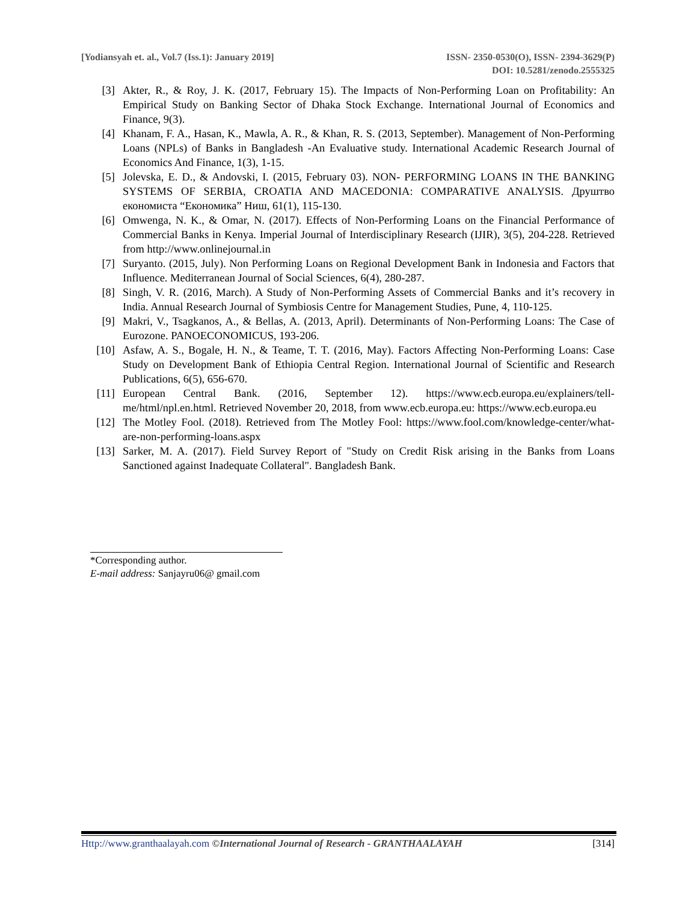[Yodiansyah et. al., Vol.7 (Iss.1): January 2019] ISSN- 2350-0530(O), ISSN- 2394-3629(P)
DOI: 10.5281/zenodo.2555325
[3] Akter, R., & Roy, J. K. (2017, February 15). The Impacts of Non-Performing Loan on Profitability: An Empirical Study on Banking Sector of Dhaka Stock Exchange. International Journal of Economics and Finance, 9(3).
[4] Khanam, F. A., Hasan, K., Mawla, A. R., & Khan, R. S. (2013, September). Management of Non-Performing Loans (NPLs) of Banks in Bangladesh -An Evaluative study. International Academic Research Journal of Economics And Finance, 1(3), 1-15.
[5] Jolevska, E. D., & Andovski, I. (2015, February 03). NON- PERFORMING LOANS IN THE BANKING SYSTEMS OF SERBIA, CROATIA AND MACEDONIA: COMPARATIVE ANALYSIS. Друштво економиста “Економика” Ниш, 61(1), 115-130.
[6] Omwenga, N. K., & Omar, N. (2017). Effects of Non-Performing Loans on the Financial Performance of Commercial Banks in Kenya. Imperial Journal of Interdisciplinary Research (IJIR), 3(5), 204-228. Retrieved from http://www.onlinejournal.in
[7] Suryanto. (2015, July). Non Performing Loans on Regional Development Bank in Indonesia and Factors that Influence. Mediterranean Journal of Social Sciences, 6(4), 280-287.
[8] Singh, V. R. (2016, March). A Study of Non-Performing Assets of Commercial Banks and it’s recovery in India. Annual Research Journal of Symbiosis Centre for Management Studies, Pune, 4, 110-125.
[9] Makri, V., Tsagkanos, A., & Bellas, A. (2013, April). Determinants of Non-Performing Loans: The Case of Eurozone. PANOECONOMICUS, 193-206.
[10] Asfaw, A. S., Bogale, H. N., & Teame, T. T. (2016, May). Factors Affecting Non-Performing Loans: Case Study on Development Bank of Ethiopia Central Region. International Journal of Scientific and Research Publications, 6(5), 656-670.
[11] European Central Bank. (2016, September 12). https://www.ecb.europa.eu/explainers/tell-me/html/npl.en.html. Retrieved November 20, 2018, from www.ecb.europa.eu: https://www.ecb.europa.eu
[12] The Motley Fool. (2018). Retrieved from The Motley Fool: https://www.fool.com/knowledge-center/what-are-non-performing-loans.aspx
[13] Sarker, M. A. (2017). Field Survey Report of "Study on Credit Risk arising in the Banks from Loans Sanctioned against Inadequate Collateral". Bangladesh Bank.
*Corresponding author.
E-mail address: Sanjayru06@ gmail.com
Http://www.granthaalayah.com ©International Journal of Research - GRANTHAALAYAH [314]